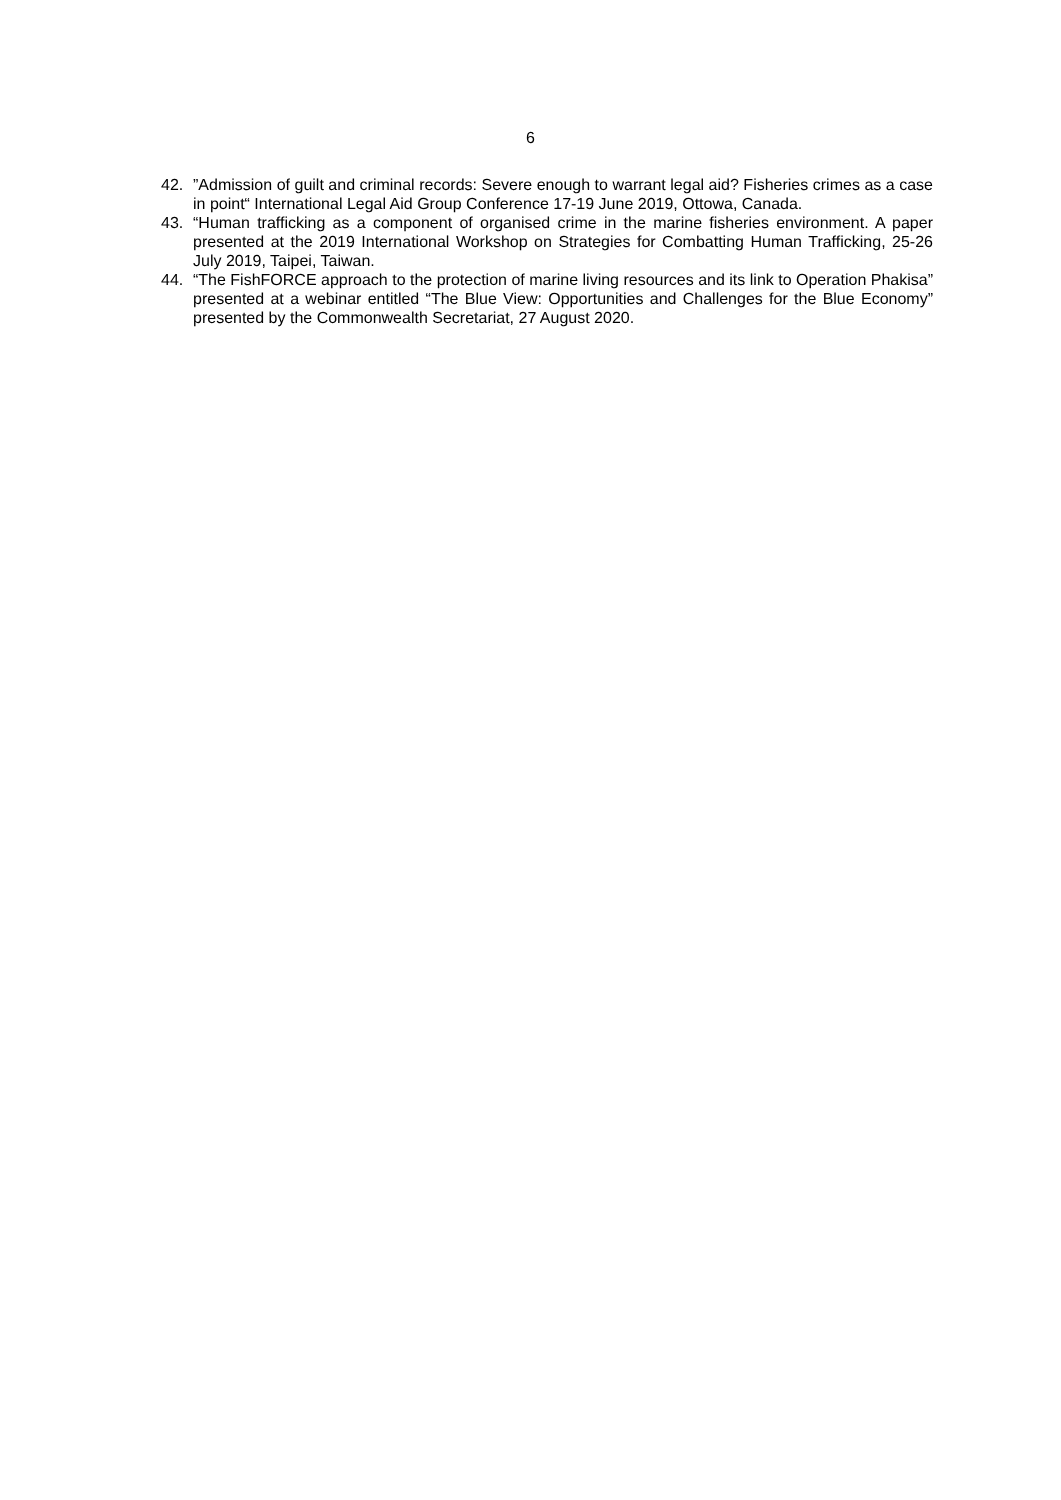6
42.”Admission of guilt and criminal records: Severe enough to warrant legal aid? Fisheries crimes as a case in point“ International Legal Aid Group Conference 17-19 June 2019, Ottowa, Canada.
43. “Human trafficking as a component of organised crime in the marine fisheries environment. A paper presented at the 2019 International Workshop on Strategies for Combatting Human Trafficking, 25-26 July 2019, Taipei, Taiwan.
44. “The FishFORCE approach to the protection of marine living resources and its link to Operation Phakisa” presented at a webinar entitled “The Blue View: Opportunities and Challenges for the Blue Economy” presented by the Commonwealth Secretariat, 27 August 2020.